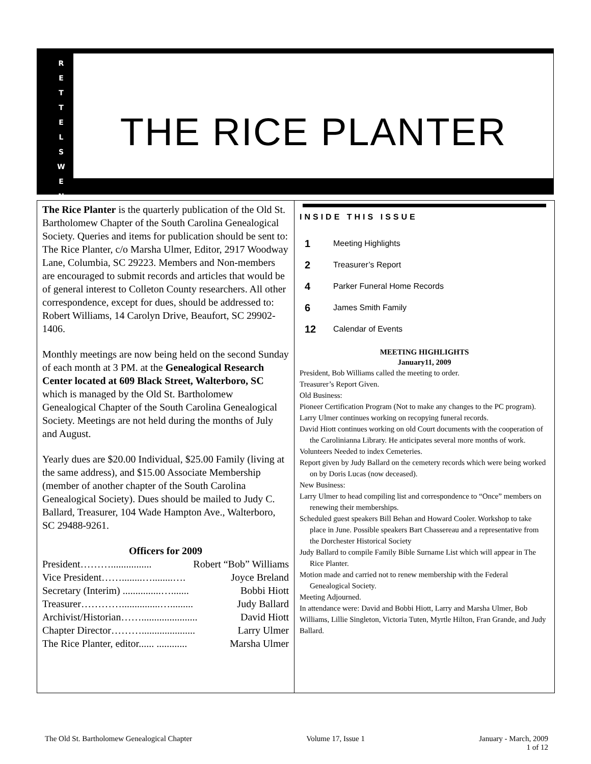THE RICE PLANTER
R
E
T
T
E
L
S
W
E
N
The Rice Planter is the quarterly publication of the Old St. Bartholomew Chapter of the South Carolina Genealogical Society. Queries and items for publication should be sent to: The Rice Planter, c/o Marsha Ulmer, Editor, 2917 Woodway Lane, Columbia, SC 29223. Members and Non-members are encouraged to submit records and articles that would be of general interest to Colleton County researchers. All other correspondence, except for dues, should be addressed to: Robert Williams, 14 Carolyn Drive, Beaufort, SC 29902-1406.
Monthly meetings are now being held on the second Sunday of each month at 3 PM. at the Genealogical Research Center located at 609 Black Street, Walterboro, SC which is managed by the Old St. Bartholomew Genealogical Chapter of the South Carolina Genealogical Society. Meetings are not held during the months of July and August.
Yearly dues are $20.00 Individual, $25.00 Family (living at the same address), and $15.00 Associate Membership (member of another chapter of the South Carolina Genealogical Society). Dues should be mailed to Judy C. Ballard, Treasurer, 104 Wade Hampton Ave., Walterboro, SC 29488-9261.
Officers for 2009
President………................ Robert “Bob” Williams
Vice President……........…........…. Joyce Breland
Secretary (Interim) ...............…....... Bobbi Hiott
Treasurer…………...............…......... Judy Ballard
Archivist/Historian……...................... David Hiott
Chapter Director………..................... Larry Ulmer
The Rice Planter, editor...... ............ Marsha Ulmer
INSIDE THIS ISSUE
1 Meeting Highlights
2 Treasurer’s Report
4 Parker Funeral Home Records
6 James Smith Family
12 Calendar of Events
MEETING HIGHLIGHTS
January11, 2009
President, Bob Williams called the meeting to order.
Treasurer’s Report Given.
Old Business:
Pioneer Certification Program (Not to make any changes to the PC program).
Larry Ulmer continues working on recopying funeral records.
David Hiott continues working on old Court documents with the cooperation of the Carolinianna Library. He anticipates several more months of work.
Volunteers Needed to index Cemeteries.
Report given by Judy Ballard on the cemetery records which were being worked on by Doris Lucas (now deceased).
New Business:
Larry Ulmer to head compiling list and correspondence to “Once” members on renewing their memberships.
Scheduled guest speakers Bill Behan and Howard Cooler. Workshop to take place in June. Possible speakers Bart Chassereau and a representative from the Dorchester Historical Society
Judy Ballard to compile Family Bible Surname List which will appear in The Rice Planter.
Motion made and carried not to renew membership with the Federal Genealogical Society.
Meeting Adjourned.
In attendance were: David and Bobbi Hiott, Larry and Marsha Ulmer, Bob Williams, Lillie Singleton, Victoria Tuten, Myrtle Hilton, Fran Grande, and Judy Ballard.
The Old St. Bartholomew Genealogical Chapter Volume 17, Issue 1 January - March, 2009
1 of 12